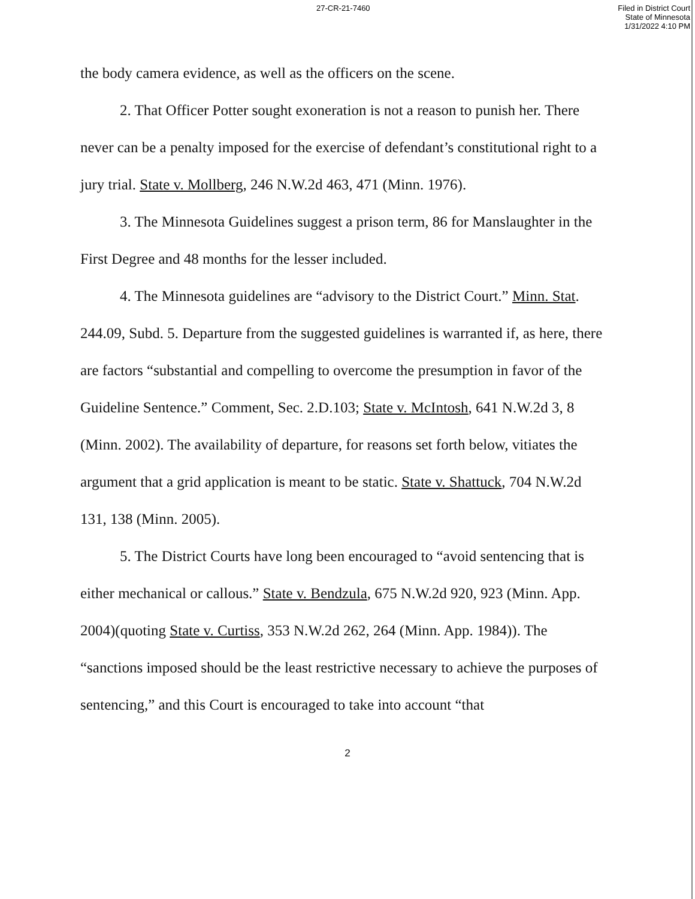27-CR-21-7460
Filed in District Court
State of Minnesota
1/31/2022 4:10 PM
the body camera evidence, as well as the officers on the scene.
2. That Officer Potter sought exoneration is not a reason to punish her. There never can be a penalty imposed for the exercise of defendant’s constitutional right to a jury trial. State v. Mollberg, 246 N.W.2d 463, 471 (Minn. 1976).
3. The Minnesota Guidelines suggest a prison term, 86 for Manslaughter in the First Degree and 48 months for the lesser included.
4. The Minnesota guidelines are “advisory to the District Court.” Minn. Stat. 244.09, Subd. 5. Departure from the suggested guidelines is warranted if, as here, there are factors “substantial and compelling to overcome the presumption in favor of the Guideline Sentence.” Comment, Sec. 2.D.103; State v. McIntosh, 641 N.W.2d 3, 8 (Minn. 2002). The availability of departure, for reasons set forth below, vitiates the argument that a grid application is meant to be static. State v. Shattuck, 704 N.W.2d 131, 138 (Minn. 2005).
5. The District Courts have long been encouraged to “avoid sentencing that is either mechanical or callous.” State v. Bendzula, 675 N.W.2d 920, 923 (Minn. App. 2004)(quoting State v. Curtiss, 353 N.W.2d 262, 264 (Minn. App. 1984)). The “sanctions imposed should be the least restrictive necessary to achieve the purposes of sentencing,” and this Court is encouraged to take into account “that
2